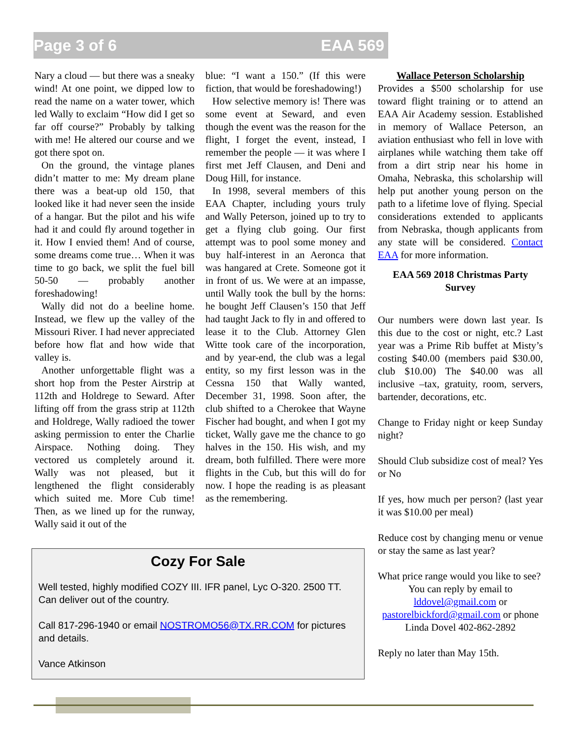Page 3 of 6 EAA 569
Nary a cloud — but there was a sneaky wind! At one point, we dipped low to read the name on a water tower, which led Wally to exclaim “How did I get so far off course?” Probably by talking with me! He altered our course and we got there spot on.
On the ground, the vintage planes didn’t matter to me: My dream plane there was a beat-up old 150, that looked like it had never seen the inside of a hangar. But the pilot and his wife had it and could fly around together in it. How I envied them! And of course, some dreams come true… When it was time to go back, we split the fuel bill 50-50 — probably another foreshadowing!
Wally did not do a beeline home. Instead, we flew up the valley of the Missouri River. I had never appreciated before how flat and how wide that valley is.
Another unforgettable flight was a short hop from the Pester Airstrip at 112th and Holdrege to Seward. After lifting off from the grass strip at 112th and Holdrege, Wally radioed the tower asking permission to enter the Charlie Airspace. Nothing doing. They vectored us completely around it. Wally was not pleased, but it lengthened the flight considerably which suited me. More Cub time! Then, as we lined up for the runway, Wally said it out of the
blue: “I want a 150.” (If this were fiction, that would be foreshadowing!)
How selective memory is! There was some event at Seward, and even though the event was the reason for the flight, I forget the event, instead, I remember the people — it was where I first met Jeff Clausen, and Deni and Doug Hill, for instance.
In 1998, several members of this EAA Chapter, including yours truly and Wally Peterson, joined up to try to get a flying club going. Our first attempt was to pool some money and buy half-interest in an Aeronca that was hangared at Crete. Someone got it in front of us. We were at an impasse, until Wally took the bull by the horns: he bought Jeff Clausen’s 150 that Jeff had taught Jack to fly in and offered to lease it to the Club. Attorney Glen Witte took care of the incorporation, and by year-end, the club was a legal entity, so my first lesson was in the Cessna 150 that Wally wanted, December 31, 1998. Soon after, the club shifted to a Cherokee that Wayne Fischer had bought, and when I got my ticket, Wally gave me the chance to go halves in the 150. His wish, and my dream, both fulfilled. There were more flights in the Cub, but this will do for now. I hope the reading is as pleasant as the remembering.
Wallace Peterson Scholarship
Provides a $500 scholarship for use toward flight training or to attend an EAA Air Academy session. Established in memory of Wallace Peterson, an aviation enthusiast who fell in love with airplanes while watching them take off from a dirt strip near his home in Omaha, Nebraska, this scholarship will help put another young person on the path to a lifetime love of flying. Special considerations extended to applicants from Nebraska, though applicants from any state will be considered. Contact EAA for more information.
EAA 569 2018 Christmas Party Survey
Our numbers were down last year. Is this due to the cost or night, etc.? Last year was a Prime Rib buffet at Misty’s costing $40.00 (members paid $30.00, club $10.00) The $40.00 was all inclusive –tax, gratuity, room, servers, bartender, decorations, etc.
Change to Friday night or keep Sunday night?
Should Club subsidize cost of meal? Yes or No
If yes, how much per person? (last year it was $10.00 per meal)
Reduce cost by changing menu or venue or stay the same as last year?
What price range would you like to see?
You can reply by email to lddovel@gmail.com or pastorelbickford@gmail.com or phone Linda Dovel 402-862-2892
Reply no later than May 15th.
Cozy For Sale
Well tested, highly modified COZY III. IFR panel, Lyc O-320. 2500 TT. Can deliver out of the country.
Call 817-296-1940 or email NOSTROMO56@TX.RR.COM for pictures and details.
Vance Atkinson